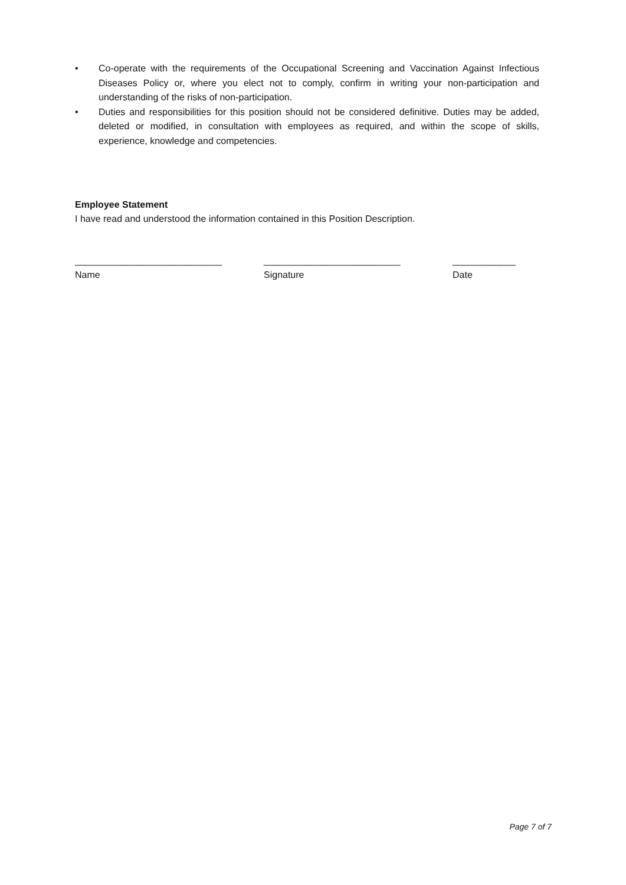• Co-operate with the requirements of the Occupational Screening and Vaccination Against Infectious Diseases Policy or, where you elect not to comply, confirm in writing your non-participation and understanding of the risks of non-participation.
• Duties and responsibilities for this position should not be considered definitive. Duties may be added, deleted or modified, in consultation with employees as required, and within the scope of skills, experience, knowledge and competencies.
Employee Statement
I have read and understood the information contained in this Position Description.
____________________________
Name
__________________________
Signature
____________
Date
Page 7 of 7